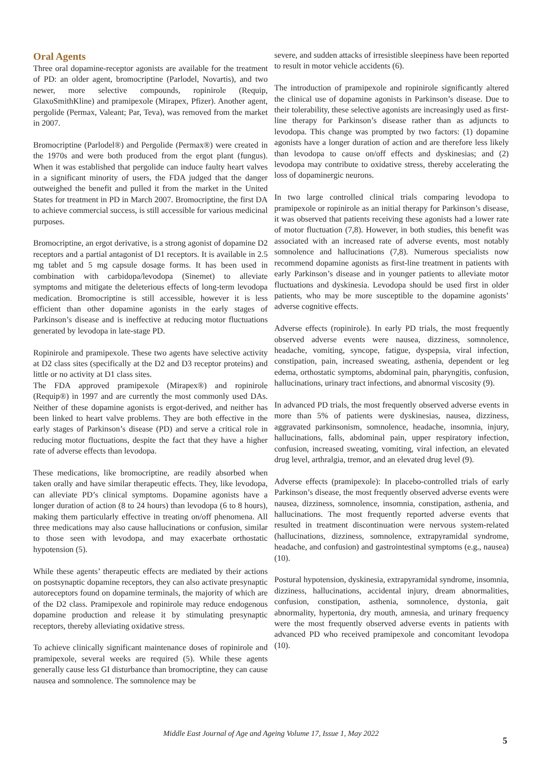Oral Agents
Three oral dopamine-receptor agonists are available for the treatment of PD: an older agent, bromocriptine (Parlodel, Novartis), and two newer, more selective compounds, ropinirole (Requip, GlaxoSmithKline) and pramipexole (Mirapex, Pfizer). Another agent, pergolide (Permax, Valeant; Par, Teva), was removed from the market in 2007.
Bromocriptine (Parlodel®) and Pergolide (Permax®) were created in the 1970s and were both produced from the ergot plant (fungus). When it was established that pergolide can induce faulty heart valves in a significant minority of users, the FDA judged that the danger outweighed the benefit and pulled it from the market in the United States for treatment in PD in March 2007. Bromocriptine, the first DA to achieve commercial success, is still accessible for various medicinal purposes.
Bromocriptine, an ergot derivative, is a strong agonist of dopamine D2 receptors and a partial antagonist of D1 receptors. It is available in 2.5 mg tablet and 5 mg capsule dosage forms. It has been used in combination with carbidopa/levodopa (Sinemet) to alleviate symptoms and mitigate the deleterious effects of long-term levodopa medication. Bromocriptine is still accessible, however it is less efficient than other dopamine agonists in the early stages of Parkinson’s disease and is ineffective at reducing motor fluctuations generated by levodopa in late-stage PD.
Ropinirole and pramipexole. These two agents have selective activity at D2 class sites (specifically at the D2 and D3 receptor proteins) and little or no activity at D1 class sites.
The FDA approved pramipexole (Mirapex®) and ropinirole (Requip®) in 1997 and are currently the most commonly used DAs. Neither of these dopamine agonists is ergot-derived, and neither has been linked to heart valve problems. They are both effective in the early stages of Parkinson’s disease (PD) and serve a critical role in reducing motor fluctuations, despite the fact that they have a higher rate of adverse effects than levodopa.
These medications, like bromocriptine, are readily absorbed when taken orally and have similar therapeutic effects. They, like levodopa, can alleviate PD’s clinical symptoms. Dopamine agonists have a longer duration of action (8 to 24 hours) than levodopa (6 to 8 hours), making them particularly effective in treating on/off phenomena. All three medications may also cause hallucinations or confusion, similar to those seen with levodopa, and may exacerbate orthostatic hypotension (5).
While these agents’ therapeutic effects are mediated by their actions on postsynaptic dopamine receptors, they can also activate presynaptic autoreceptors found on dopamine terminals, the majority of which are of the D2 class. Pramipexole and ropinirole may reduce endogenous dopamine production and release it by stimulating presynaptic receptors, thereby alleviating oxidative stress.
To achieve clinically significant maintenance doses of ropinirole and pramipexole, several weeks are required (5). While these agents generally cause less GI disturbance than bromocriptine, they can cause nausea and somnolence. The somnolence may be
severe, and sudden attacks of irresistible sleepiness have been reported to result in motor vehicle accidents (6).
The introduction of pramipexole and ropinirole significantly altered the clinical use of dopamine agonists in Parkinson’s disease. Due to their tolerability, these selective agonists are increasingly used as first-line therapy for Parkinson’s disease rather than as adjuncts to levodopa. This change was prompted by two factors: (1) dopamine agonists have a longer duration of action and are therefore less likely than levodopa to cause on/off effects and dyskinesias; and (2) levodopa may contribute to oxidative stress, thereby accelerating the loss of dopaminergic neurons.
In two large controlled clinical trials comparing levodopa to pramipexole or ropinirole as an initial therapy for Parkinson’s disease, it was observed that patients receiving these agonists had a lower rate of motor fluctuation (7,8). However, in both studies, this benefit was associated with an increased rate of adverse events, most notably somnolence and hallucinations (7,8). Numerous specialists now recommend dopamine agonists as first-line treatment in patients with early Parkinson’s disease and in younger patients to alleviate motor fluctuations and dyskinesia. Levodopa should be used first in older patients, who may be more susceptible to the dopamine agonists’ adverse cognitive effects.
Adverse effects (ropinirole). In early PD trials, the most frequently observed adverse events were nausea, dizziness, somnolence, headache, vomiting, syncope, fatigue, dyspepsia, viral infection, constipation, pain, increased sweating, asthenia, dependent or leg edema, orthostatic symptoms, abdominal pain, pharyngitis, confusion, hallucinations, urinary tract infections, and abnormal viscosity (9).
In advanced PD trials, the most frequently observed adverse events in more than 5% of patients were dyskinesias, nausea, dizziness, aggravated parkinsonism, somnolence, headache, insomnia, injury, hallucinations, falls, abdominal pain, upper respiratory infection, confusion, increased sweating, vomiting, viral infection, an elevated drug level, arthralgia, tremor, and an elevated drug level (9).
Adverse effects (pramipexole): In placebo-controlled trials of early Parkinson’s disease, the most frequently observed adverse events were nausea, dizziness, somnolence, insomnia, constipation, asthenia, and hallucinations. The most frequently reported adverse events that resulted in treatment discontinuation were nervous system-related (hallucinations, dizziness, somnolence, extrapyramidal syndrome, headache, and confusion) and gastrointestinal symptoms (e.g., nausea) (10).
Postural hypotension, dyskinesia, extrapyramidal syndrome, insomnia, dizziness, hallucinations, accidental injury, dream abnormalities, confusion, constipation, asthenia, somnolence, dystonia, gait abnormality, hypertonia, dry mouth, amnesia, and urinary frequency were the most frequently observed adverse events in patients with advanced PD who received pramipexole and concomitant levodopa (10).
Middle East Journal of Age and Ageing Volume 17, Issue 1, May 2022
5